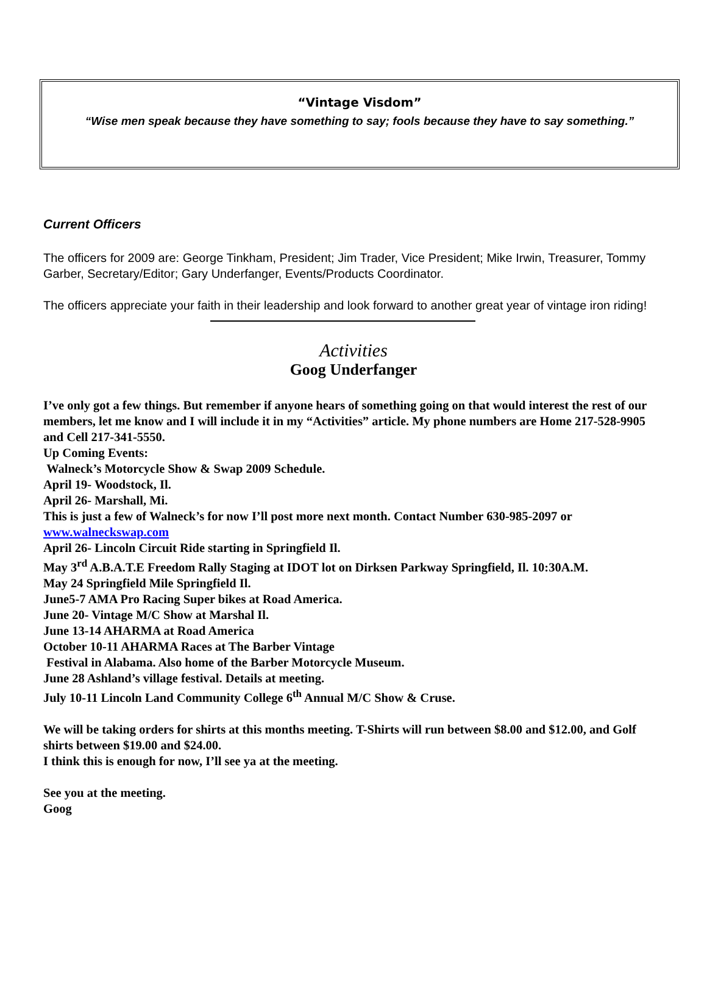“Vintage Visdom”
“Wise men speak because they have something to say; fools because they have to say something.”
Current Officers
The officers for 2009 are: George Tinkham, President; Jim Trader, Vice President; Mike Irwin, Treasurer, Tommy Garber, Secretary/Editor; Gary Underfanger, Events/Products Coordinator.
The officers appreciate your faith in their leadership and look forward to another great year of vintage iron riding!
Activities
Goog Underfanger
I’ve only got a few things. But remember if anyone hears of something going on that would interest the rest of our members, let me know and I will include it in my “Activities” article. My phone numbers are Home 217-528-9905 and Cell 217-341-5550.
Up Coming Events:
Walneck’s Motorcycle Show & Swap 2009 Schedule.
April 19- Woodstock, Il.
April 26- Marshall, Mi.
This is just a few of Walneck’s for now I’ll post more next month. Contact Number 630-985-2097 or www.walneckswap.com
April 26- Lincoln Circuit Ride starting in Springfield Il.
May 3<sup>rd</sup> A.B.A.T.E Freedom Rally Staging at IDOT lot on Dirksen Parkway Springfield, Il. 10:30A.M.
May 24 Springfield Mile Springfield Il.
June5-7 AMA Pro Racing Super bikes at Road America.
June 20- Vintage M/C Show at Marshal Il.
June 13-14 AHARMA at Road America
October 10-11 AHARMA Races at The Barber Vintage
Festival in Alabama. Also home of the Barber Motorcycle Museum.
June 28 Ashland’s village festival. Details at meeting.
July 10-11 Lincoln Land Community College 6<sup>th</sup> Annual M/C Show & Cruse.
We will be taking orders for shirts at this months meeting. T-Shirts will run between $8.00 and $12.00, and Golf shirts between $19.00 and $24.00.
I think this is enough for now, I’ll see ya at the meeting.
See you at the meeting.
Goog